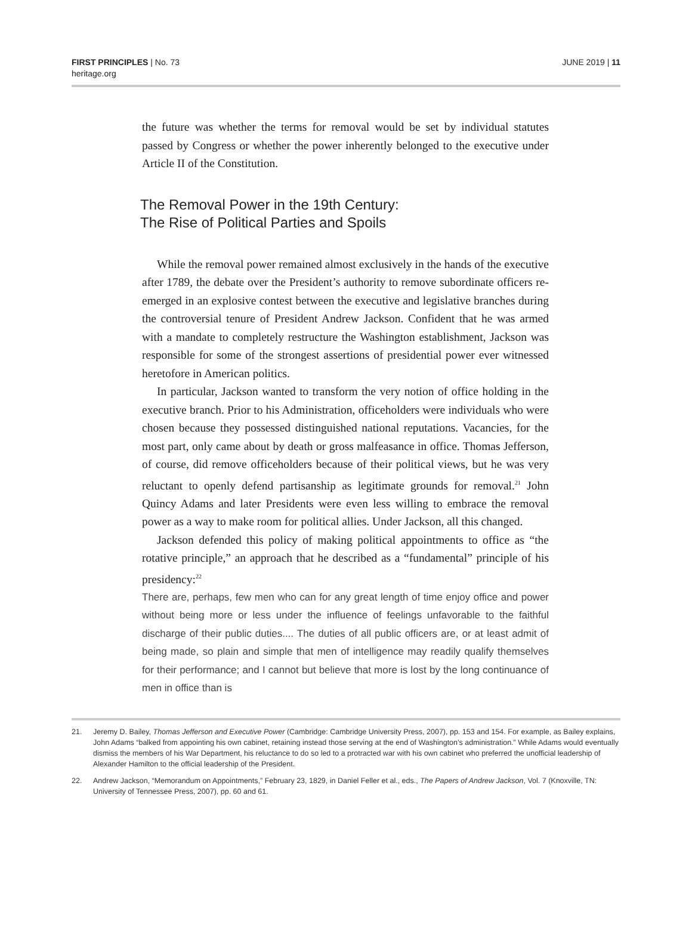FIRST PRINCIPLES | No. 73
heritage.org
JUNE 2019 | 11
the future was whether the terms for removal would be set by individual statutes passed by Congress or whether the power inherently belonged to the executive under Article II of the Constitution.
The Removal Power in the 19th Century:
The Rise of Political Parties and Spoils
While the removal power remained almost exclusively in the hands of the executive after 1789, the debate over the President’s authority to remove subordinate officers re-emerged in an explosive contest between the executive and legislative branches during the controversial tenure of President Andrew Jackson. Confident that he was armed with a mandate to completely restructure the Washington establishment, Jackson was responsible for some of the strongest assertions of presidential power ever witnessed heretofore in American politics.
In particular, Jackson wanted to transform the very notion of office holding in the executive branch. Prior to his Administration, officeholders were individuals who were chosen because they possessed distinguished national reputations. Vacancies, for the most part, only came about by death or gross malfeasance in office. Thomas Jefferson, of course, did remove officeholders because of their political views, but he was very reluctant to openly defend partisanship as legitimate grounds for removal.<sup>21</sup> John Quincy Adams and later Presidents were even less willing to embrace the removal power as a way to make room for political allies. Under Jackson, all this changed.
Jackson defended this policy of making political appointments to office as “the rotative principle,” an approach that he described as a “fundamental” principle of his presidency:<sup>22</sup>
There are, perhaps, few men who can for any great length of time enjoy office and power without being more or less under the influence of feelings unfavorable to the faithful discharge of their public duties.... The duties of all public officers are, or at least admit of being made, so plain and simple that men of intelligence may readily qualify themselves for their performance; and I cannot but believe that more is lost by the long continuance of men in office than is
21. Jeremy D. Bailey, Thomas Jefferson and Executive Power (Cambridge: Cambridge University Press, 2007), pp. 153 and 154. For example, as Bailey explains, John Adams “balked from appointing his own cabinet, retaining instead those serving at the end of Washington’s administration.” While Adams would eventually dismiss the members of his War Department, his reluctance to do so led to a protracted war with his own cabinet who preferred the unofficial leadership of Alexander Hamilton to the official leadership of the President.
22. Andrew Jackson, “Memorandum on Appointments,” February 23, 1829, in Daniel Feller et al., eds., The Papers of Andrew Jackson, Vol. 7 (Knoxville, TN: University of Tennessee Press, 2007), pp. 60 and 61.